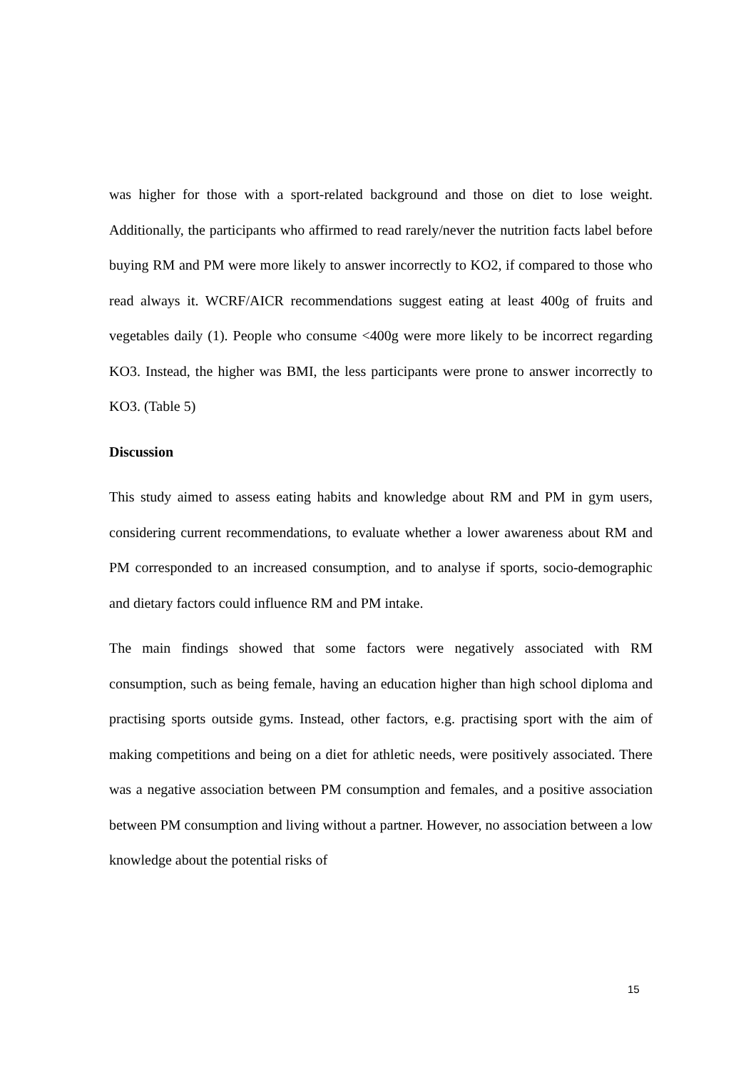was higher for those with a sport-related background and those on diet to lose weight. Additionally, the participants who affirmed to read rarely/never the nutrition facts label before buying RM and PM were more likely to answer incorrectly to KO2, if compared to those who read always it. WCRF/AICR recommendations suggest eating at least 400g of fruits and vegetables daily (1). People who consume <400g were more likely to be incorrect regarding KO3. Instead, the higher was BMI, the less participants were prone to answer incorrectly to KO3. (Table 5)
Discussion
This study aimed to assess eating habits and knowledge about RM and PM in gym users, considering current recommendations, to evaluate whether a lower awareness about RM and PM corresponded to an increased consumption, and to analyse if sports, socio-demographic and dietary factors could influence RM and PM intake.
The main findings showed that some factors were negatively associated with RM consumption, such as being female, having an education higher than high school diploma and practising sports outside gyms. Instead, other factors, e.g. practising sport with the aim of making competitions and being on a diet for athletic needs, were positively associated. There was a negative association between PM consumption and females, and a positive association between PM consumption and living without a partner. However, no association between a low knowledge about the potential risks of
15